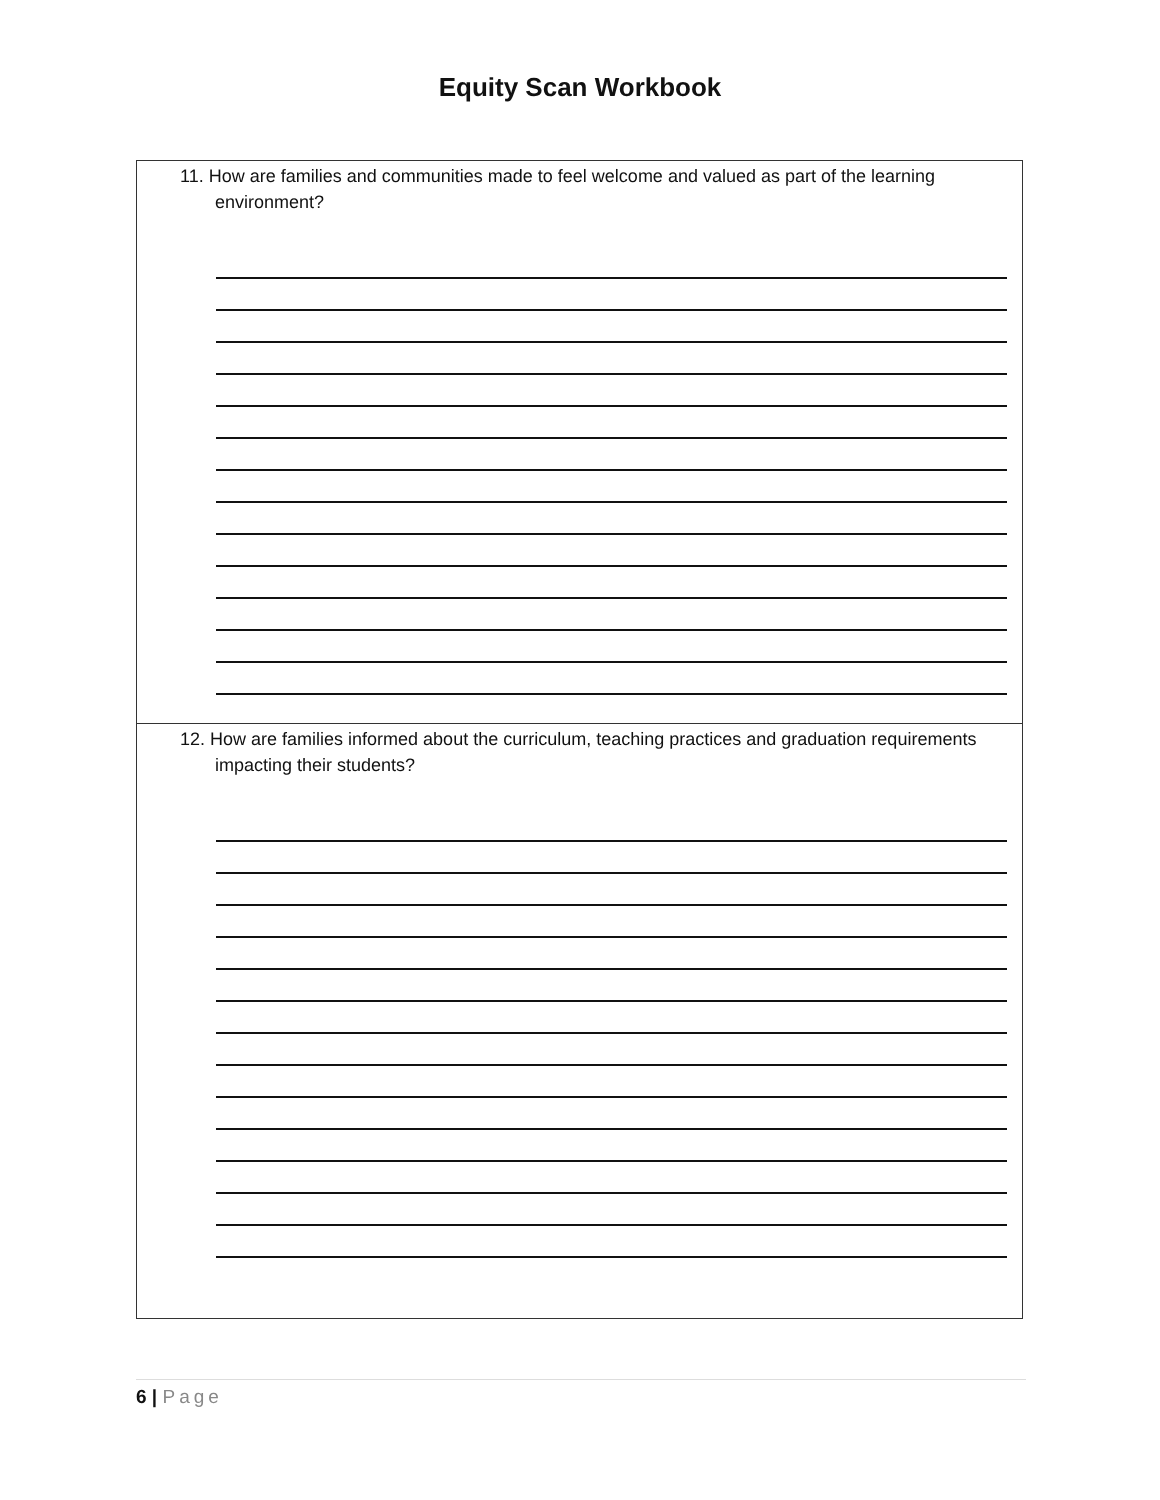Equity Scan Workbook
| 11. How are families and communities made to feel welcome and valued as part of the learning environment? |
| 12. How are families informed about the curriculum, teaching practices and graduation requirements impacting their students? |
6 | Page